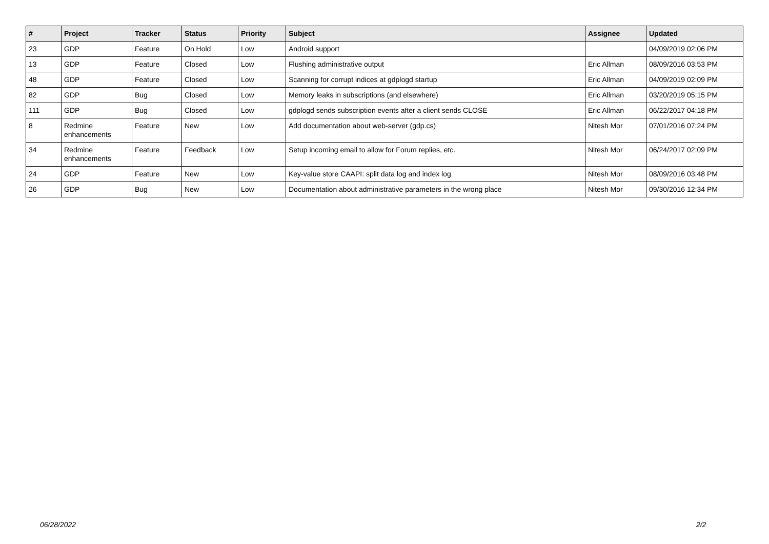| # | Project | Tracker | Status | Priority | Subject | Assignee | Updated |
| --- | --- | --- | --- | --- | --- | --- | --- |
| 23 | GDP | Feature | On Hold | Low | Android support | | 04/09/2019 02:06 PM |
| 13 | GDP | Feature | Closed | Low | Flushing administrative output | Eric Allman | 08/09/2016 03:53 PM |
| 48 | GDP | Feature | Closed | Low | Scanning for corrupt indices at gdplogd startup | Eric Allman | 04/09/2019 02:09 PM |
| 82 | GDP | Bug | Closed | Low | Memory leaks in subscriptions (and elsewhere) | Eric Allman | 03/20/2019 05:15 PM |
| 111 | GDP | Bug | Closed | Low | gdplogd sends subscription events after a client sends CLOSE | Eric Allman | 06/22/2017 04:18 PM |
| 8 | Redmine enhancements | Feature | New | Low | Add documentation about web-server (gdp.cs) | Nitesh Mor | 07/01/2016 07:24 PM |
| 34 | Redmine enhancements | Feature | Feedback | Low | Setup incoming email to allow for Forum replies, etc. | Nitesh Mor | 06/24/2017 02:09 PM |
| 24 | GDP | Feature | New | Low | Key-value store CAAPI: split data log and index log | Nitesh Mor | 08/09/2016 03:48 PM |
| 26 | GDP | Bug | New | Low | Documentation about administrative parameters in the wrong place | Nitesh Mor | 09/30/2016 12:34 PM |
06/28/2022 2/2